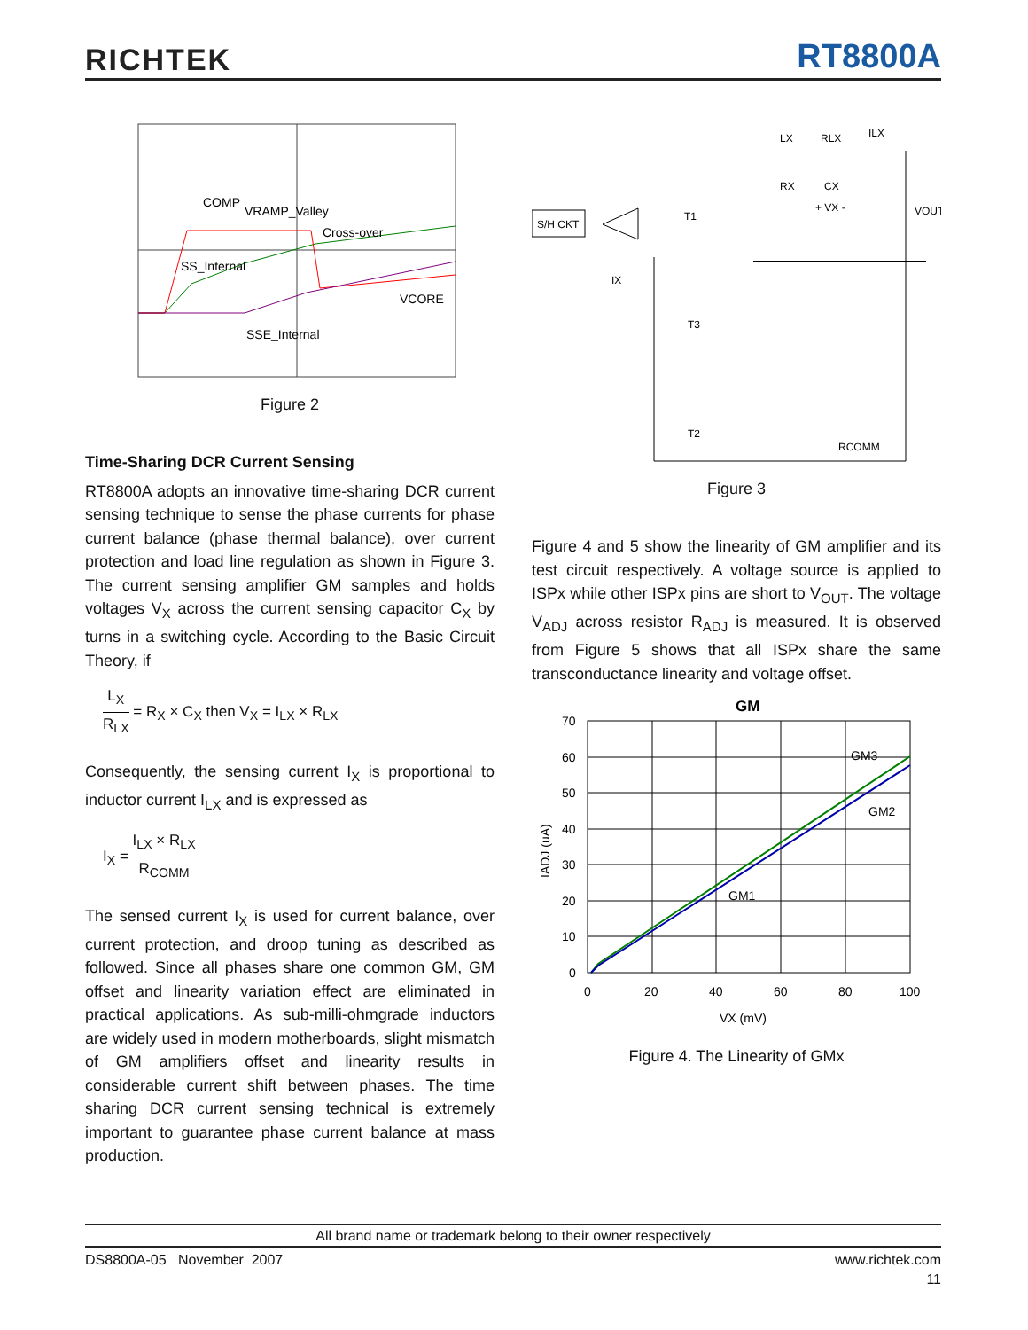RICHTEK RT8800A
COMP
VRAMP_Valley
Cross-over
SS_Internal
VCORE
SSE_Internal
Figure 2
Time-Sharing DCR Current Sensing
RT8800A adopts an innovative time-sharing DCR current sensing technique to sense the phase currents for phase current balance (phase thermal balance), over current protection and load line regulation as shown in Figure 3. The current sensing amplifier GM samples and holds voltages V<sub>X</sub> across the current sensing capacitor C<sub>X</sub> by turns in a switching cycle. According to the Basic Circuit Theory, if
L<sub>X</sub> R<sub>LX</sub> = R<sub>X</sub> × C<sub>X</sub> then V<sub>X</sub> = I<sub>LX</sub> × R<sub>LX</sub>
Consequently, the sensing current I<sub>X</sub> is proportional to inductor current I<sub>LX</sub> and is expressed as
I<sub>X</sub> = I<sub>LX</sub> × R<sub>LX</sub> R<sub>COMM</sub>
The sensed current I<sub>X</sub> is used for current balance, over current protection, and droop tuning as described as followed. Since all phases share one common GM, GM offset and linearity variation effect are eliminated in practical applications. As sub-milli-ohmgrade inductors are widely used in modern motherboards, slight mismatch of GM amplifiers offset and linearity results in considerable current shift between phases. The time sharing DCR current sensing technical is extremely important to guarantee phase current balance at mass production.
S/H CKT
LX
RLX
ILX
RX
CX
+ VX -
VOUT
T1
T3
T2
IX
RCOMM
Figure 3
Figure 4 and 5 show the linearity of GM amplifier and its test circuit respectively. A voltage source is applied to ISPx while other ISPx pins are short to V<sub>OUT</sub>. The voltage V<sub>ADJ</sub> across resistor R<sub>ADJ</sub> is measured. It is observed from Figure 5 shows that all ISPx share the same transconductance linearity and voltage offset.
GM
70
60
50
40
30
20
10
0
0
20
40
60
80
100
GM3
GM2
GM1
VX (mV)
IADJ (uA)
Figure 4. The Linearity of GMx
All brand name or trademark belong to their owner respectively
DS8800A-05 November 2007 www.richtek.com
11